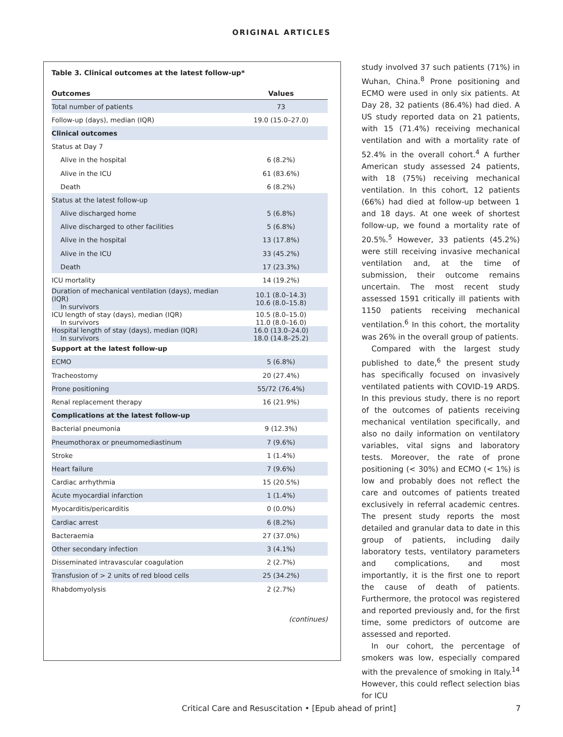ORIGINAL ARTICLES
Table 3. Clinical outcomes at the latest follow-up*
| Outcomes | Values |
| --- | --- |
| Total number of patients | 73 |
| Follow-up (days), median (IQR) | 19.0 (15.0–27.0) |
| Clinical outcomes | |
| Status at Day 7 | |
| Alive in the hospital | 6 (8.2%) |
| Alive in the ICU | 61 (83.6%) |
| Death | 6 (8.2%) |
| Status at the latest follow-up | |
| Alive discharged home | 5 (6.8%) |
| Alive discharged to other facilities | 5 (6.8%) |
| Alive in the hospital | 13 (17.8%) |
| Alive in the ICU | 33 (45.2%) |
| Death | 17 (23.3%) |
| ICU mortality | 14 (19.2%) |
| Duration of mechanical ventilation (days), median (IQR) In survivors | 10.1 (8.0–14.3) 10.6 (8.0–15.8) |
| ICU length of stay (days), median (IQR) In survivors | 10.5 (8.0–15.0) 11.0 (8.0–16.0) |
| Hospital length of stay (days), median (IQR) In survivors | 16.0 (13.0–24.0) 18.0 (14.8–25.2) |
| Support at the latest follow-up | |
| ECMO | 5 (6.8%) |
| Tracheostomy | 20 (27.4%) |
| Prone positioning | 55/72 (76.4%) |
| Renal replacement therapy | 16 (21.9%) |
| Complications at the latest follow-up | |
| Bacterial pneumonia | 9 (12.3%) |
| Pneumothorax or pneumomediastinum | 7 (9.6%) |
| Stroke | 1 (1.4%) |
| Heart failure | 7 (9.6%) |
| Cardiac arrhythmia | 15 (20.5%) |
| Acute myocardial infarction | 1 (1.4%) |
| Myocarditis/pericarditis | 0 (0.0%) |
| Cardiac arrest | 6 (8.2%) |
| Bacteraemia | 27 (37.0%) |
| Other secondary infection | 3 (4.1%) |
| Disseminated intravascular coagulation | 2 (2.7%) |
| Transfusion of > 2 units of red blood cells | 25 (34.2%) |
| Rhabdomyolysis | 2 (2.7%) |
(continues)
study involved 37 such patients (71%) in Wuhan, China.<sup>8</sup> Prone positioning and ECMO were used in only six patients. At Day 28, 32 patients (86.4%) had died. A US study reported data on 21 patients, with 15 (71.4%) receiving mechanical ventilation and with a mortality rate of 52.4% in the overall cohort.<sup>4</sup> A further American study assessed 24 patients, with 18 (75%) receiving mechanical ventilation. In this cohort, 12 patients (66%) had died at follow-up between 1 and 18 days. At one week of shortest follow-up, we found a mortality rate of 20.5%.<sup>5</sup> However, 33 patients (45.2%) were still receiving invasive mechanical ventilation and, at the time of submission, their outcome remains uncertain. The most recent study assessed 1591 critically ill patients with 1150 patients receiving mechanical ventilation.<sup>6</sup> In this cohort, the mortality was 26% in the overall group of patients.
Compared with the largest study published to date,<sup>6</sup> the present study has specifically focused on invasively ventilated patients with COVID-19 ARDS. In this previous study, there is no report of the outcomes of patients receiving mechanical ventilation specifically, and also no daily information on ventilatory variables, vital signs and laboratory tests. Moreover, the rate of prone positioning (< 30%) and ECMO (< 1%) is low and probably does not reflect the care and outcomes of patients treated exclusively in referral academic centres. The present study reports the most detailed and granular data to date in this group of patients, including daily laboratory tests, ventilatory parameters and complications, and most importantly, it is the first one to report the cause of death of patients. Furthermore, the protocol was registered and reported previously and, for the first time, some predictors of outcome are assessed and reported.
In our cohort, the percentage of smokers was low, especially compared with the prevalence of smoking in Italy.<sup>14</sup> However, this could reflect selection bias for ICU
Critical Care and Resuscitation • [Epub ahead of print] 7